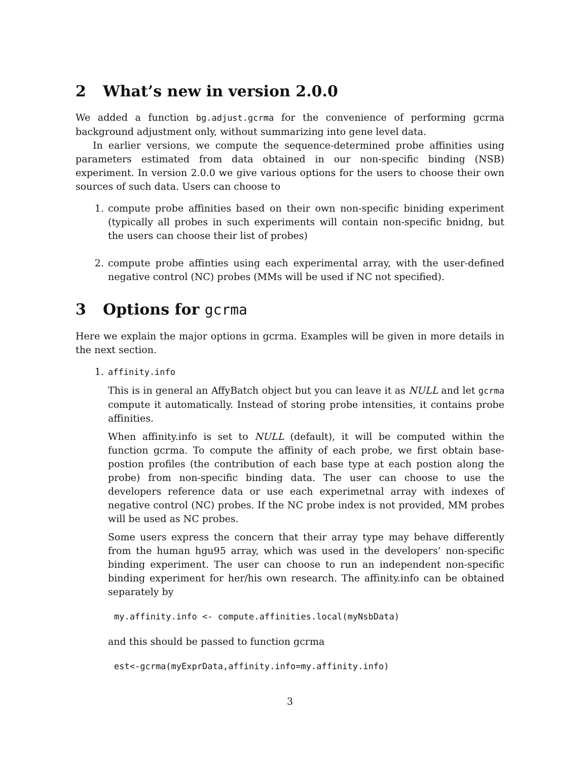2 What’s new in version 2.0.0
We added a function bg.adjust.gcrma for the convenience of performing gcrma background adjustment only, without summarizing into gene level data.
In earlier versions, we compute the sequence-determined probe affinities using parameters estimated from data obtained in our non-specific binding (NSB) experiment. In version 2.0.0 we give various options for the users to choose their own sources of such data. Users can choose to
1. compute probe affinities based on their own non-specific biniding experiment (typically all probes in such experiments will contain non-specific bnidng, but the users can choose their list of probes)
2. compute probe affinties using each experimental array, with the user-defined negative control (NC) probes (MMs will be used if NC not specified).
3 Options for gcrma
Here we explain the major options in gcrma. Examples will be given in more details in the next section.
1. affinity.info
This is in general an AffyBatch object but you can leave it as NULL and let gcrma compute it automatically. Instead of storing probe intensities, it contains probe affinities.
When affinity.info is set to NULL (default), it will be computed within the function gcrma. To compute the affinity of each probe, we first obtain base-postion profiles (the contribution of each base type at each postion along the probe) from non-specific binding data. The user can choose to use the developers reference data or use each experimetnal array with indexes of negative control (NC) probes. If the NC probe index is not provided, MM probes will be used as NC probes.
Some users express the concern that their array type may behave differently from the human hgu95 array, which was used in the developers’ non-specific binding experiment. The user can choose to run an independent non-specific binding experiment for her/his own research. The affinity.info can be obtained separately by
my.affinity.info <- compute.affinities.local(myNsbData)
and this should be passed to function gcrma
est<-gcrma(myExprData,affinity.info=my.affinity.info)
3